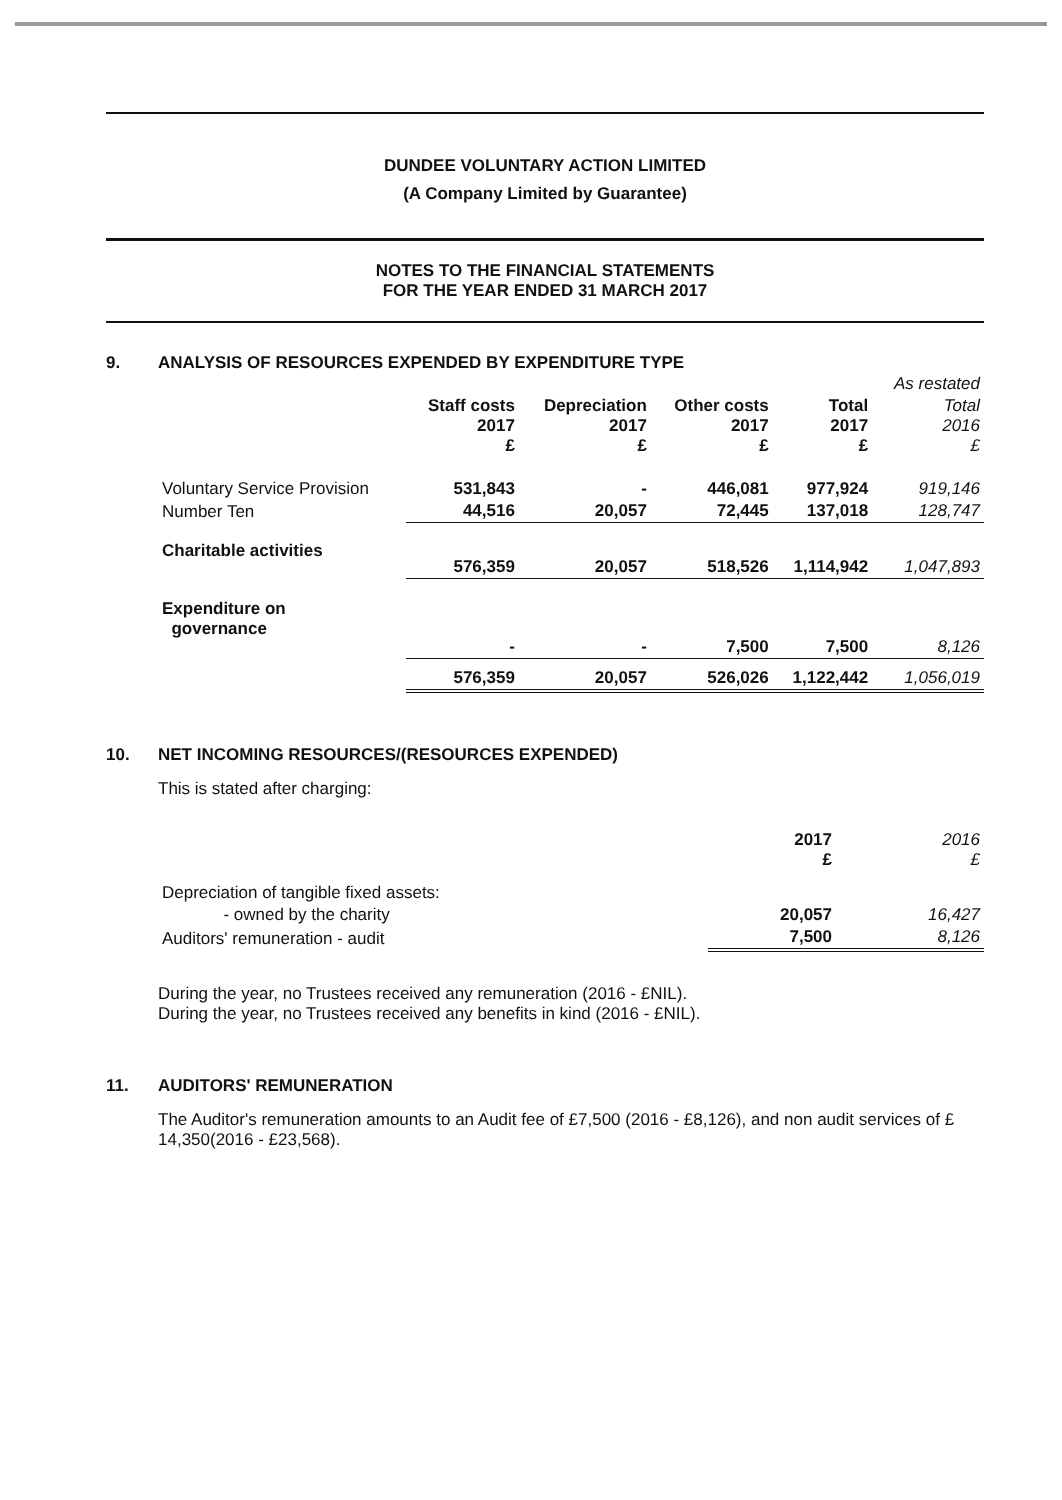DUNDEE VOLUNTARY ACTION LIMITED
(A Company Limited by Guarantee)
NOTES TO THE FINANCIAL STATEMENTS
FOR THE YEAR ENDED 31 MARCH 2017
9. ANALYSIS OF RESOURCES EXPENDED BY EXPENDITURE TYPE
| | | | | | As restated |
| --- | --- | --- | --- | --- | --- |
| | Staff costs 2017 £ | Depreciation 2017 £ | Other costs 2017 £ | Total 2017 £ | Total 2016 £ |
| Voluntary Service Provision | 531,843 | - | 446,081 | 977,924 | 919,146 |
| Number Ten | 44,516 | 20,057 | 72,445 | 137,018 | 128,747 |
| Charitable activities | 576,359 | 20,057 | 518,526 | 1,114,942 | 1,047,893 |
| Expenditure on governance | - | - | 7,500 | 7,500 | 8,126 |
| | 576,359 | 20,057 | 526,026 | 1,122,442 | 1,056,019 |
10. NET INCOMING RESOURCES/(RESOURCES EXPENDED)
This is stated after charging:
| | 2017 £ | 2016 £ |
| --- | --- | --- |
| Depreciation of tangible fixed assets: | | |
| - owned by the charity | 20,057 | 16,427 |
| Auditors' remuneration - audit | 7,500 | 8,126 |
During the year, no Trustees received any remuneration (2016 - £NIL).
During the year, no Trustees received any benefits in kind (2016 - £NIL).
11. AUDITORS' REMUNERATION
The Auditor's remuneration amounts to an Audit fee of £7,500 (2016 - £8,126), and non audit services of £ 14,350(2016 - £23,568).